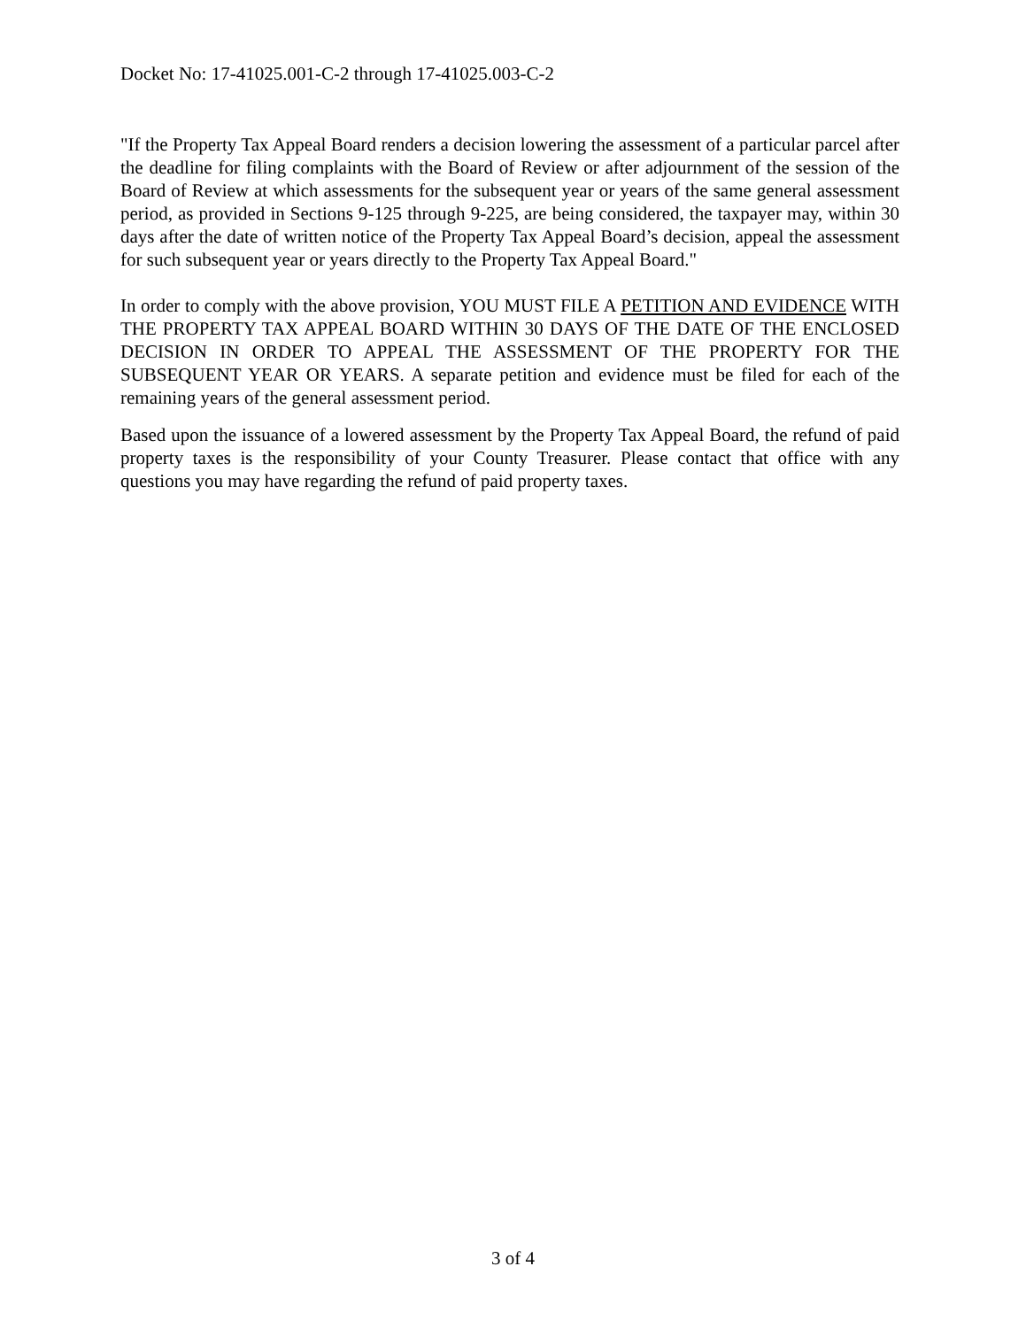Docket No: 17-41025.001-C-2 through 17-41025.003-C-2
"If the Property Tax Appeal Board renders a decision lowering the assessment of a particular parcel after the deadline for filing complaints with the Board of Review or after adjournment of the session of the Board of Review at which assessments for the subsequent year or years of the same general assessment period, as provided in Sections 9-125 through 9-225, are being considered, the taxpayer may, within 30 days after the date of written notice of the Property Tax Appeal Board’s decision, appeal the assessment for such subsequent year or years directly to the Property Tax Appeal Board."
In order to comply with the above provision, YOU MUST FILE A PETITION AND EVIDENCE WITH THE PROPERTY TAX APPEAL BOARD WITHIN 30 DAYS OF THE DATE OF THE ENCLOSED DECISION IN ORDER TO APPEAL THE ASSESSMENT OF THE PROPERTY FOR THE SUBSEQUENT YEAR OR YEARS. A separate petition and evidence must be filed for each of the remaining years of the general assessment period.
Based upon the issuance of a lowered assessment by the Property Tax Appeal Board, the refund of paid property taxes is the responsibility of your County Treasurer. Please contact that office with any questions you may have regarding the refund of paid property taxes.
3 of 4